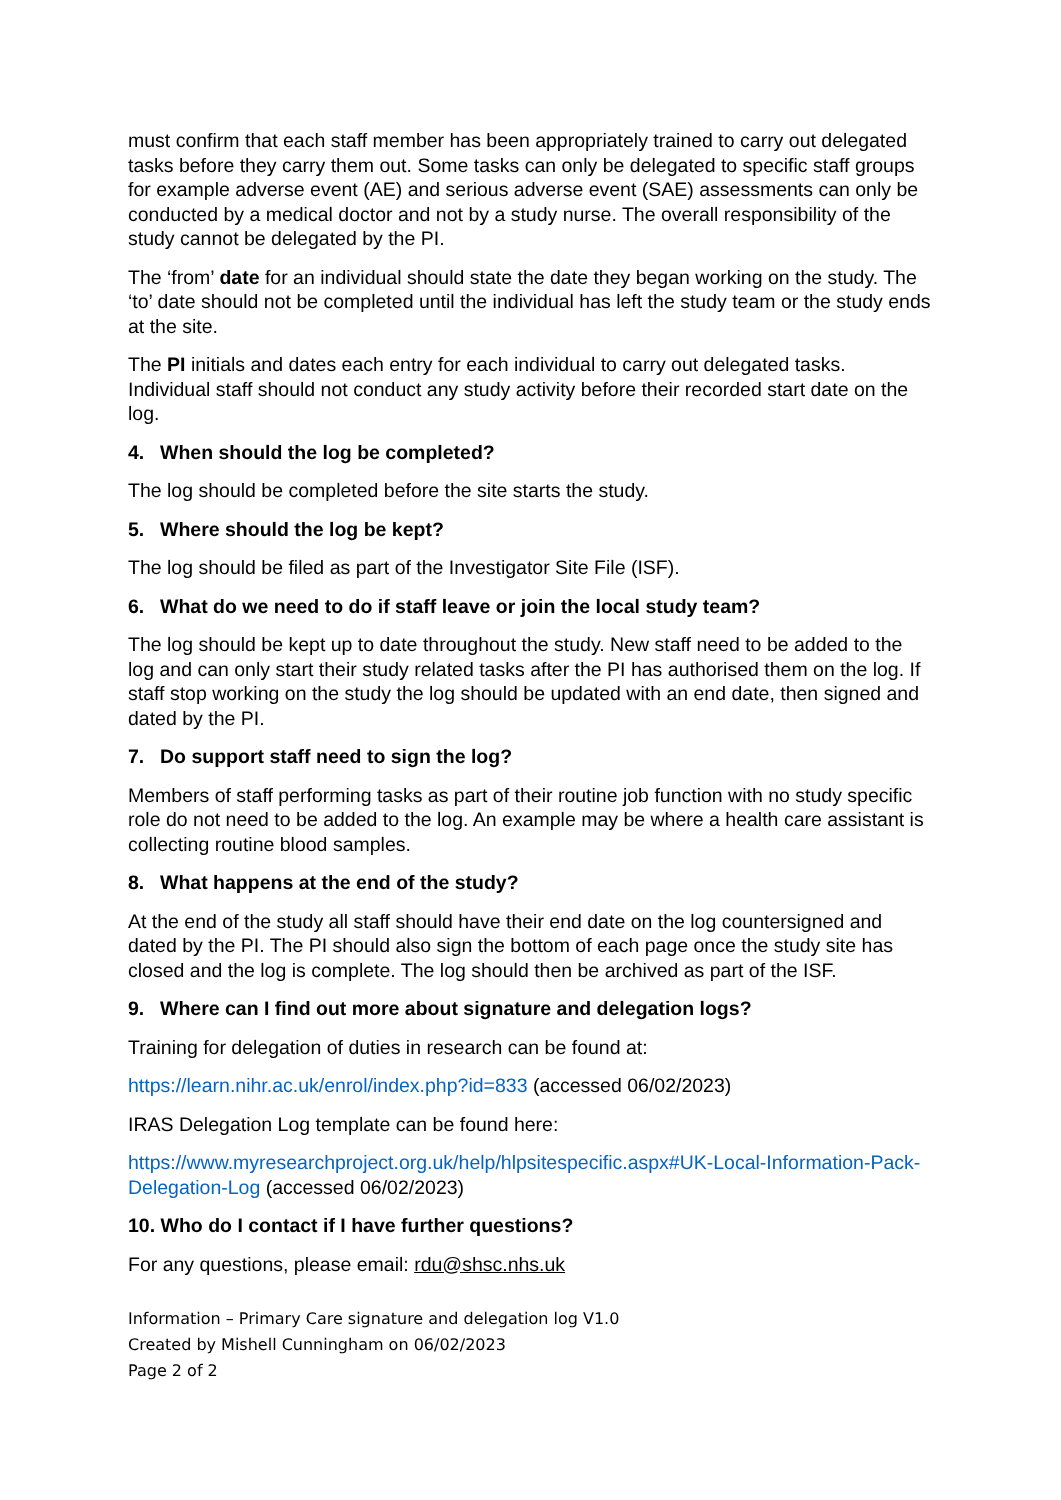must confirm that each staff member has been appropriately trained to carry out delegated tasks before they carry them out. Some tasks can only be delegated to specific staff groups for example adverse event (AE) and serious adverse event (SAE) assessments can only be conducted by a medical doctor and not by a study nurse. The overall responsibility of the study cannot be delegated by the PI.
The ‘from’ date for an individual should state the date they began working on the study. The ‘to’ date should not be completed until the individual has left the study team or the study ends at the site.
The PI initials and dates each entry for each individual to carry out delegated tasks. Individual staff should not conduct any study activity before their recorded start date on the log.
4. When should the log be completed?
The log should be completed before the site starts the study.
5. Where should the log be kept?
The log should be filed as part of the Investigator Site File (ISF).
6. What do we need to do if staff leave or join the local study team?
The log should be kept up to date throughout the study. New staff need to be added to the log and can only start their study related tasks after the PI has authorised them on the log. If staff stop working on the study the log should be updated with an end date, then signed and dated by the PI.
7. Do support staff need to sign the log?
Members of staff performing tasks as part of their routine job function with no study specific role do not need to be added to the log. An example may be where a health care assistant is collecting routine blood samples.
8. What happens at the end of the study?
At the end of the study all staff should have their end date on the log countersigned and dated by the PI. The PI should also sign the bottom of each page once the study site has closed and the log is complete. The log should then be archived as part of the ISF.
9. Where can I find out more about signature and delegation logs?
Training for delegation of duties in research can be found at:
https://learn.nihr.ac.uk/enrol/index.php?id=833 (accessed 06/02/2023)
IRAS Delegation Log template can be found here:
https://www.myresearchproject.org.uk/help/hlpsitespecific.aspx#UK-Local-Information-Pack-Delegation-Log (accessed 06/02/2023)
10. Who do I contact if I have further questions?
For any questions, please email: rdu@shsc.nhs.uk
Information – Primary Care signature and delegation log V1.0
Created by Mishell Cunningham on 06/02/2023
Page 2 of 2